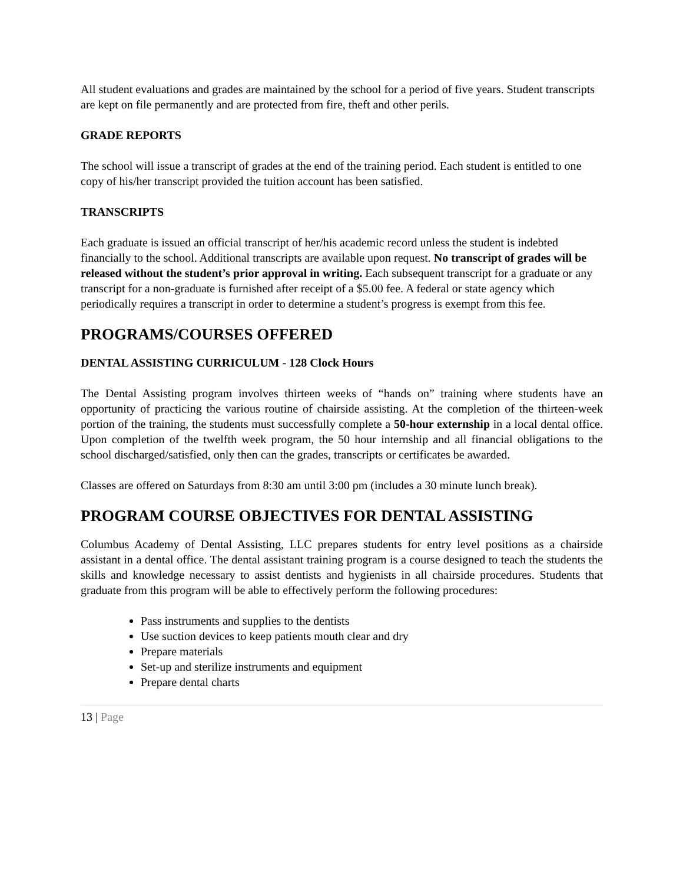All student evaluations and grades are maintained by the school for a period of five years. Student transcripts are kept on file permanently and are protected from fire, theft and other perils.
GRADE REPORTS
The school will issue a transcript of grades at the end of the training period. Each student is entitled to one copy of his/her transcript provided the tuition account has been satisfied.
TRANSCRIPTS
Each graduate is issued an official transcript of her/his academic record unless the student is indebted financially to the school. Additional transcripts are available upon request. No transcript of grades will be released without the student’s prior approval in writing. Each subsequent transcript for a graduate or any transcript for a non-graduate is furnished after receipt of a $5.00 fee. A federal or state agency which periodically requires a transcript in order to determine a student’s progress is exempt from this fee.
PROGRAMS/COURSES OFFERED
DENTAL ASSISTING CURRICULUM - 128 Clock Hours
The Dental Assisting program involves thirteen weeks of “hands on” training where students have an opportunity of practicing the various routine of chairside assisting. At the completion of the thirteen-week portion of the training, the students must successfully complete a 50-hour externship in a local dental office. Upon completion of the twelfth week program, the 50 hour internship and all financial obligations to the school discharged/satisfied, only then can the grades, transcripts or certificates be awarded.
Classes are offered on Saturdays from 8:30 am until 3:00 pm (includes a 30 minute lunch break).
PROGRAM COURSE OBJECTIVES FOR DENTAL ASSISTING
Columbus Academy of Dental Assisting, LLC prepares students for entry level positions as a chairside assistant in a dental office. The dental assistant training program is a course designed to teach the students the skills and knowledge necessary to assist dentists and hygienists in all chairside procedures. Students that graduate from this program will be able to effectively perform the following procedures:
Pass instruments and supplies to the dentists
Use suction devices to keep patients mouth clear and dry
Prepare materials
Set-up and sterilize instruments and equipment
Prepare dental charts
13 | Page